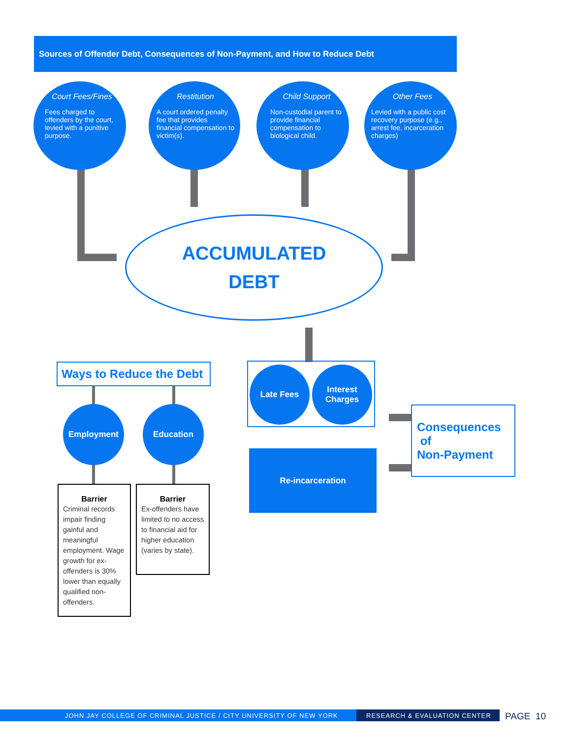Sources of Offender Debt, Consequences of Non-Payment, and How to Reduce Debt
Court Fees/Fines
Fees charged to offenders by the court, levied with a punitive purpose.
Restitution
A court ordered penalty fee that provides financial compensation to victim(s).
Child Support
Non-custodial parent to provide financial compensation to biological child.
Other Fees
Levied with a public cost recovery purpose (e.g., arrest fee, incarceration charges)
ACCUMULATED
DEBT
Ways to Reduce the Debt
Employment Education
Barrier
Criminal records impair finding gainful and meaningful employment. Wage growth for ex-offenders is 30% lower than equally qualified non-offenders.
Barrier
Ex-offenders have limited to no access to financial aid for higher education (varies by state).
Late Fees
Interest
Charges
Re-incarceration
Consequences
of
Non-Payment
JOHN JAY COLLEGE OF CRIMINAL JUSTICE / CITY UNIVERSITY OF NEW YORK RESEARCH & EVALUATION CENTER PAGE 10